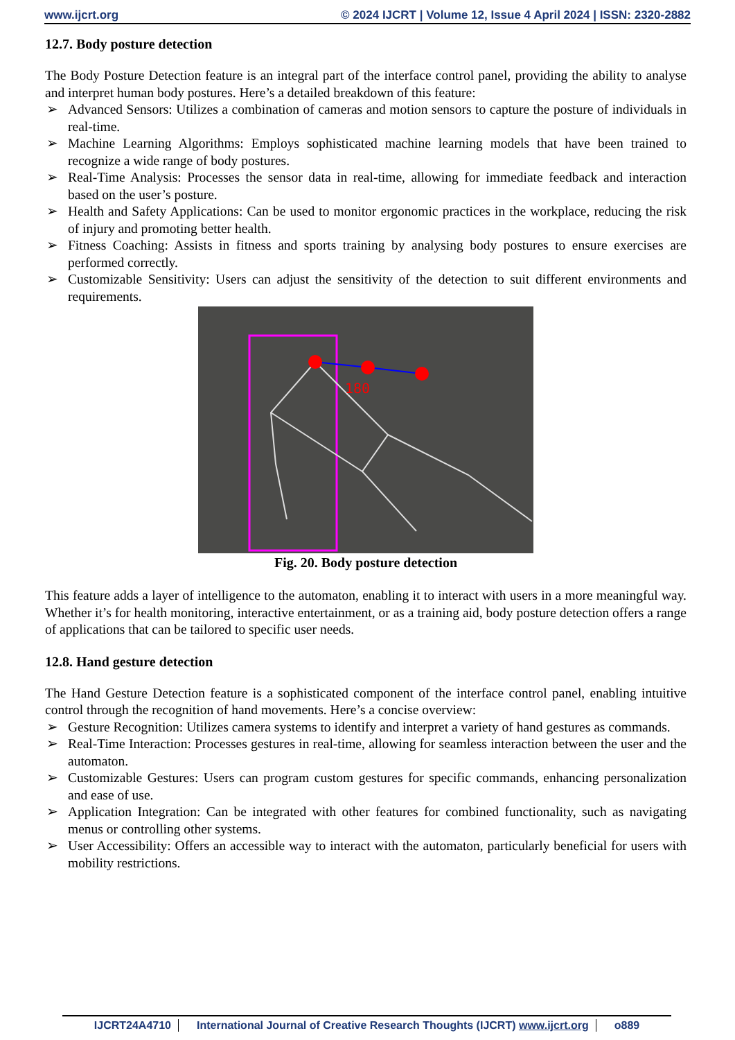www.ijcrt.org © 2024 IJCRT | Volume 12, Issue 4 April 2024 | ISSN: 2320-2882
12.7. Body posture detection
The Body Posture Detection feature is an integral part of the interface control panel, providing the ability to analyse and interpret human body postures. Here’s a detailed breakdown of this feature:
➢ Advanced Sensors: Utilizes a combination of cameras and motion sensors to capture the posture of individuals in real-time.
➢ Machine Learning Algorithms: Employs sophisticated machine learning models that have been trained to recognize a wide range of body postures.
➢ Real-Time Analysis: Processes the sensor data in real-time, allowing for immediate feedback and interaction based on the user’s posture.
➢ Health and Safety Applications: Can be used to monitor ergonomic practices in the workplace, reducing the risk of injury and promoting better health.
➢ Fitness Coaching: Assists in fitness and sports training by analysing body postures to ensure exercises are performed correctly.
➢ Customizable Sensitivity: Users can adjust the sensitivity of the detection to suit different environments and requirements.
180
Fig. 20. Body posture detection
This feature adds a layer of intelligence to the automaton, enabling it to interact with users in a more meaningful way. Whether it’s for health monitoring, interactive entertainment, or as a training aid, body posture detection offers a range of applications that can be tailored to specific user needs.
12.8. Hand gesture detection
The Hand Gesture Detection feature is a sophisticated component of the interface control panel, enabling intuitive control through the recognition of hand movements. Here’s a concise overview:
➢ Gesture Recognition: Utilizes camera systems to identify and interpret a variety of hand gestures as commands.
➢ Real-Time Interaction: Processes gestures in real-time, allowing for seamless interaction between the user and the automaton.
➢ Customizable Gestures: Users can program custom gestures for specific commands, enhancing personalization and ease of use.
➢ Application Integration: Can be integrated with other features for combined functionality, such as navigating menus or controlling other systems.
➢ User Accessibility: Offers an accessible way to interact with the automaton, particularly beneficial for users with mobility restrictions.
IJCRT24A4710 International Journal of Creative Research Thoughts (IJCRT) www.ijcrt.org o889